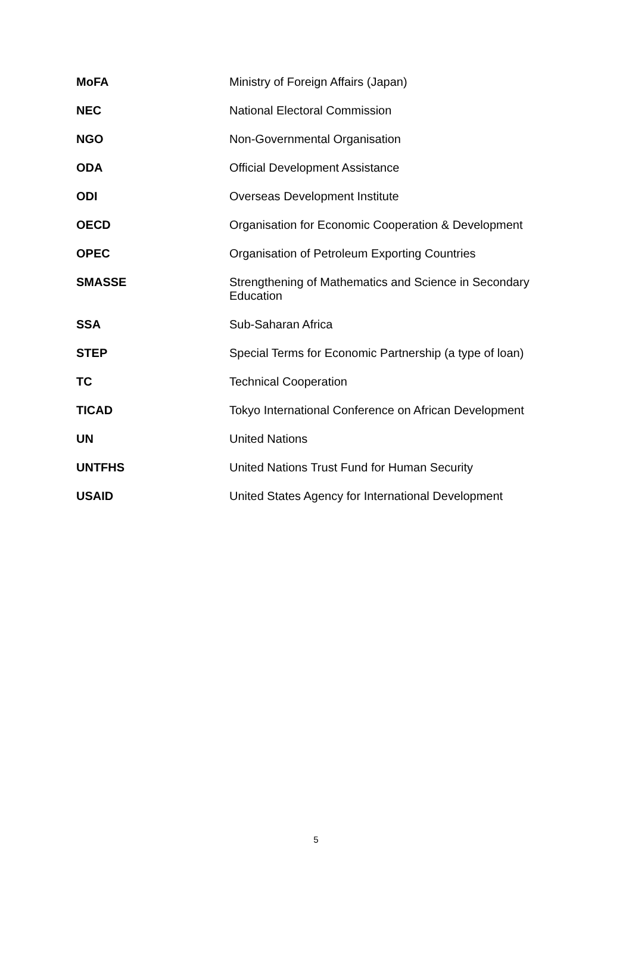| MoFA | Ministry of Foreign Affairs (Japan) |
| NEC | National Electoral Commission |
| NGO | Non-Governmental Organisation |
| ODA | Official Development Assistance |
| ODI | Overseas Development Institute |
| OECD | Organisation for Economic Cooperation & Development |
| OPEC | Organisation of Petroleum Exporting Countries |
| SMASSE | Strengthening of Mathematics and Science in Secondary Education |
| SSA | Sub-Saharan Africa |
| STEP | Special Terms for Economic Partnership (a type of loan) |
| TC | Technical Cooperation |
| TICAD | Tokyo International Conference on African Development |
| UN | United Nations |
| UNTFHS | United Nations Trust Fund for Human Security |
| USAID | United States Agency for International Development |
5